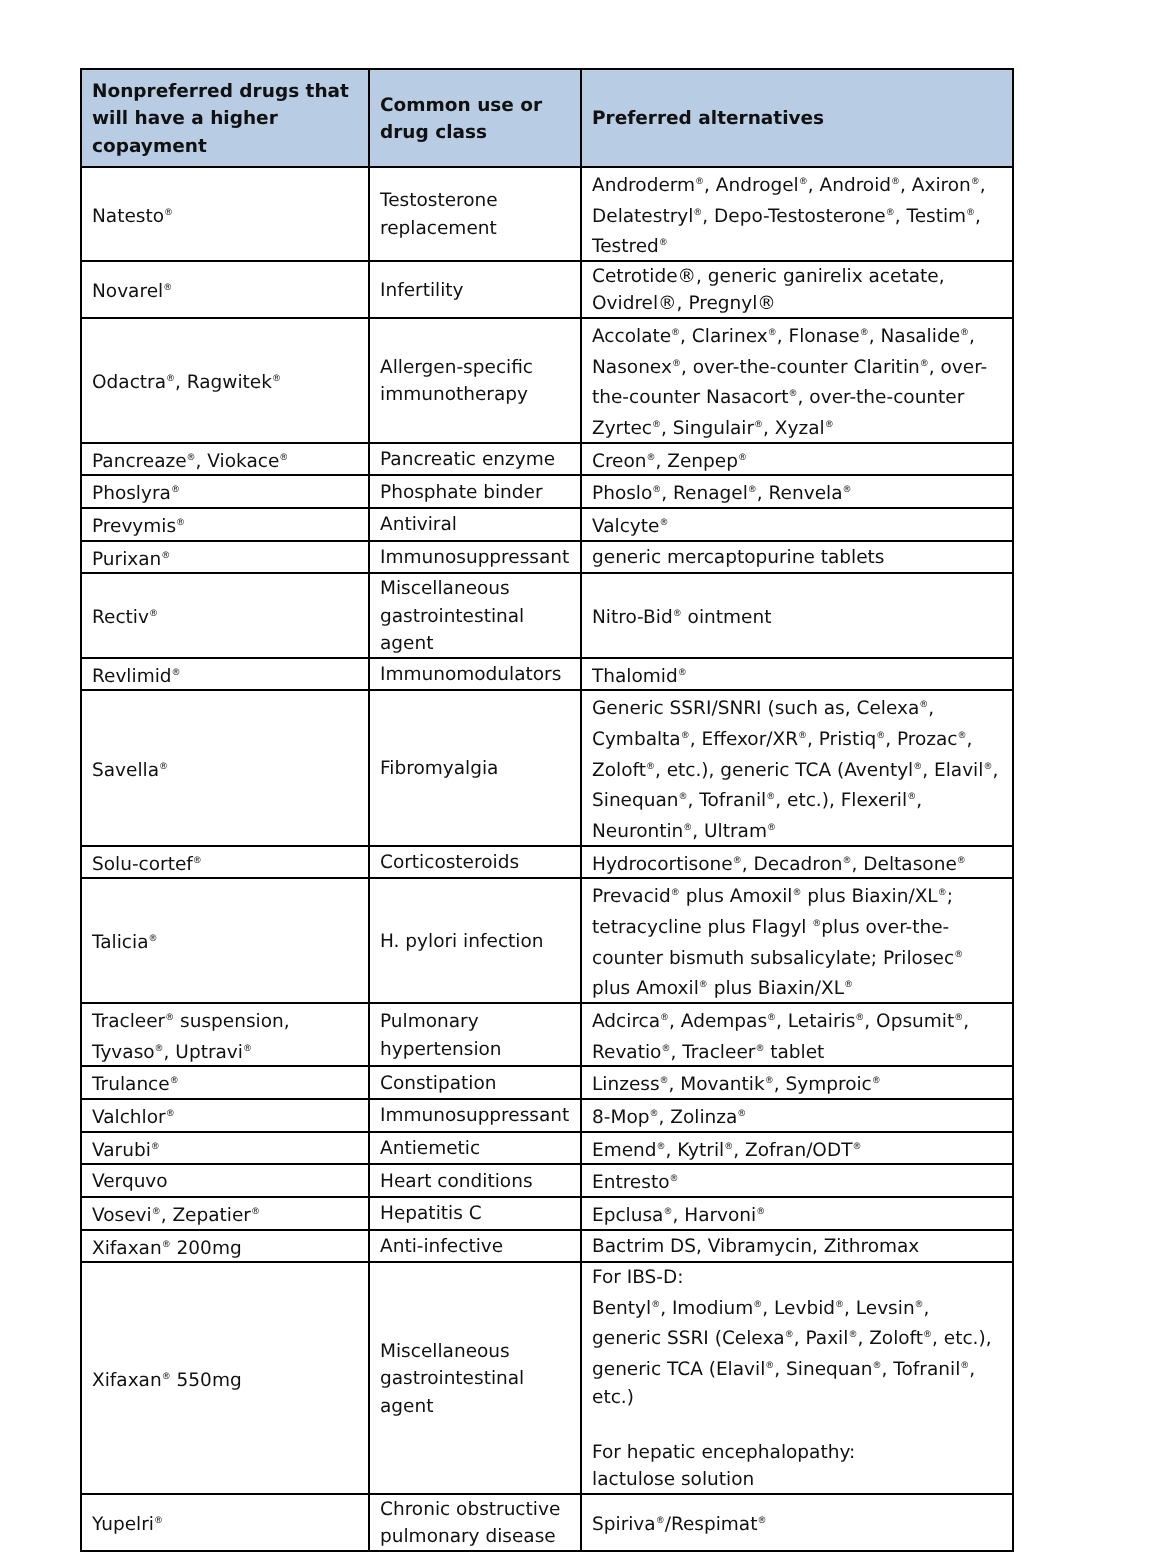| Nonpreferred drugs that will have a higher copayment | Common use or drug class | Preferred alternatives |
| --- | --- | --- |
| Natesto<sup>®</sup> | Testosterone replacement | Androderm<sup>®</sup>, Androgel<sup>®</sup>, Android<sup>®</sup>, Axiron<sup>®</sup>, Delatestryl<sup>®</sup>, Depo-Testosterone<sup>®</sup>, Testim<sup>®</sup>, Testred<sup>®</sup> |
| Novarel<sup>®</sup> | Infertility | Cetrotide®, generic ganirelix acetate, Ovidrel®, Pregnyl® |
| Odactra<sup>®</sup>, Ragwitek<sup>®</sup> | Allergen-specific immunotherapy | Accolate<sup>®</sup>, Clarinex<sup>®</sup>, Flonase<sup>®</sup>, Nasalide<sup>®</sup>, Nasonex<sup>®</sup>, over-the-counter Claritin<sup>®</sup>, over-the-counter Nasacort<sup>®</sup>, over-the-counter Zyrtec<sup>®</sup>, Singulair<sup>®</sup>, Xyzal<sup>®</sup> |
| Pancreaze<sup>®</sup>, Viokace<sup>®</sup> | Pancreatic enzyme | Creon<sup>®</sup>, Zenpep<sup>®</sup> |
| Phoslyra<sup>®</sup> | Phosphate binder | Phoslo<sup>®</sup>, Renagel<sup>®</sup>, Renvela<sup>®</sup> |
| Prevymis<sup>®</sup> | Antiviral | Valcyte<sup>®</sup> |
| Purixan<sup>®</sup> | Immunosuppressant | generic mercaptopurine tablets |
| Rectiv<sup>®</sup> | Miscellaneous gastrointestinal agent | Nitro-Bid<sup>®</sup> ointment |
| Revlimid<sup>®</sup> | Immunomodulators | Thalomid<sup>®</sup> |
| Savella<sup>®</sup> | Fibromyalgia | Generic SSRI/SNRI (such as, Celexa<sup>®</sup>, Cymbalta<sup>®</sup>, Effexor/XR<sup>®</sup>, Pristiq<sup>®</sup>, Prozac<sup>®</sup>, Zoloft<sup>®</sup>, etc.), generic TCA (Aventyl<sup>®</sup>, Elavil<sup>®</sup>, Sinequan<sup>®</sup>, Tofranil<sup>®</sup>, etc.), Flexeril<sup>®</sup>, Neurontin<sup>®</sup>, Ultram<sup>®</sup> |
| Solu-cortef<sup>®</sup> | Corticosteroids | Hydrocortisone<sup>®</sup>, Decadron<sup>®</sup>, Deltasone<sup>®</sup> |
| Talicia<sup>®</sup> | H. pylori infection | Prevacid<sup>®</sup> plus Amoxil<sup>®</sup> plus Biaxin/XL<sup>®</sup>; tetracycline plus Flagyl <sup>®</sup>plus over-the-counter bismuth subsalicylate; Prilosec<sup>®</sup> plus Amoxil<sup>®</sup> plus Biaxin/XL<sup>®</sup> |
| Tracleer<sup>®</sup> suspension, Tyvaso<sup>®</sup>, Uptravi<sup>®</sup> | Pulmonary hypertension | Adcirca<sup>®</sup>, Adempas<sup>®</sup>, Letairis<sup>®</sup>, Opsumit<sup>®</sup>, Revatio<sup>®</sup>, Tracleer<sup>®</sup> tablet |
| Trulance<sup>®</sup> | Constipation | Linzess<sup>®</sup>, Movantik<sup>®</sup>, Symproic<sup>®</sup> |
| Valchlor<sup>®</sup> | Immunosuppressant | 8-Mop<sup>®</sup>, Zolinza<sup>®</sup> |
| Varubi<sup>®</sup> | Antiemetic | Emend<sup>®</sup>, Kytril<sup>®</sup>, Zofran/ODT<sup>®</sup> |
| Verquvo | Heart conditions | Entresto<sup>®</sup> |
| Vosevi<sup>®</sup>, Zepatier<sup>®</sup> | Hepatitis C | Epclusa<sup>®</sup>, Harvoni<sup>®</sup> |
| Xifaxan<sup>®</sup> 200mg | Anti-infective | Bactrim DS, Vibramycin, Zithromax |
| Xifaxan<sup>®</sup> 550mg | Miscellaneous gastrointestinal agent | For IBS-D: Bentyl<sup>®</sup>, Imodium<sup>®</sup>, Levbid<sup>®</sup>, Levsin<sup>®</sup>, generic SSRI (Celexa<sup>®</sup>, Paxil<sup>®</sup>, Zoloft<sup>®</sup>, etc.), generic TCA (Elavil<sup>®</sup>, Sinequan<sup>®</sup>, Tofranil<sup>®</sup>, etc.) For hepatic encephalopathy: lactulose solution |
| Yupelri<sup>®</sup> | Chronic obstructive pulmonary disease | Spiriva<sup>®</sup>/Respimat<sup>®</sup> |